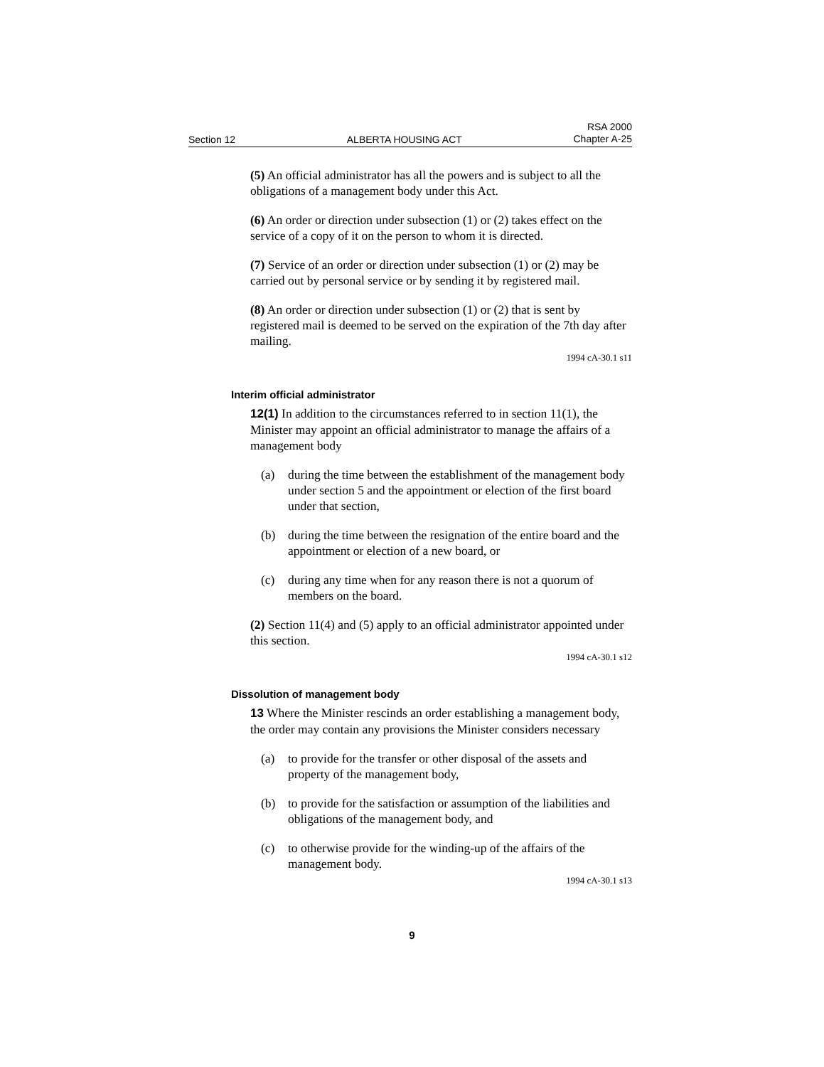Section 12 ALBERTA HOUSING ACT RSA 2000
Chapter A-25
(5) An official administrator has all the powers and is subject to all the obligations of a management body under this Act.
(6) An order or direction under subsection (1) or (2) takes effect on the service of a copy of it on the person to whom it is directed.
(7) Service of an order or direction under subsection (1) or (2) may be carried out by personal service or by sending it by registered mail.
(8) An order or direction under subsection (1) or (2) that is sent by registered mail is deemed to be served on the expiration of the 7th day after mailing.
1994 cA-30.1 s11
Interim official administrator
12(1) In addition to the circumstances referred to in section 11(1), the Minister may appoint an official administrator to manage the affairs of a management body
(a) during the time between the establishment of the management body under section 5 and the appointment or election of the first board under that section,
(b) during the time between the resignation of the entire board and the appointment or election of a new board, or
(c) during any time when for any reason there is not a quorum of members on the board.
(2) Section 11(4) and (5) apply to an official administrator appointed under this section.
1994 cA-30.1 s12
Dissolution of management body
13 Where the Minister rescinds an order establishing a management body, the order may contain any provisions the Minister considers necessary
(a) to provide for the transfer or other disposal of the assets and property of the management body,
(b) to provide for the satisfaction or assumption of the liabilities and obligations of the management body, and
(c) to otherwise provide for the winding-up of the affairs of the management body.
1994 cA-30.1 s13
9